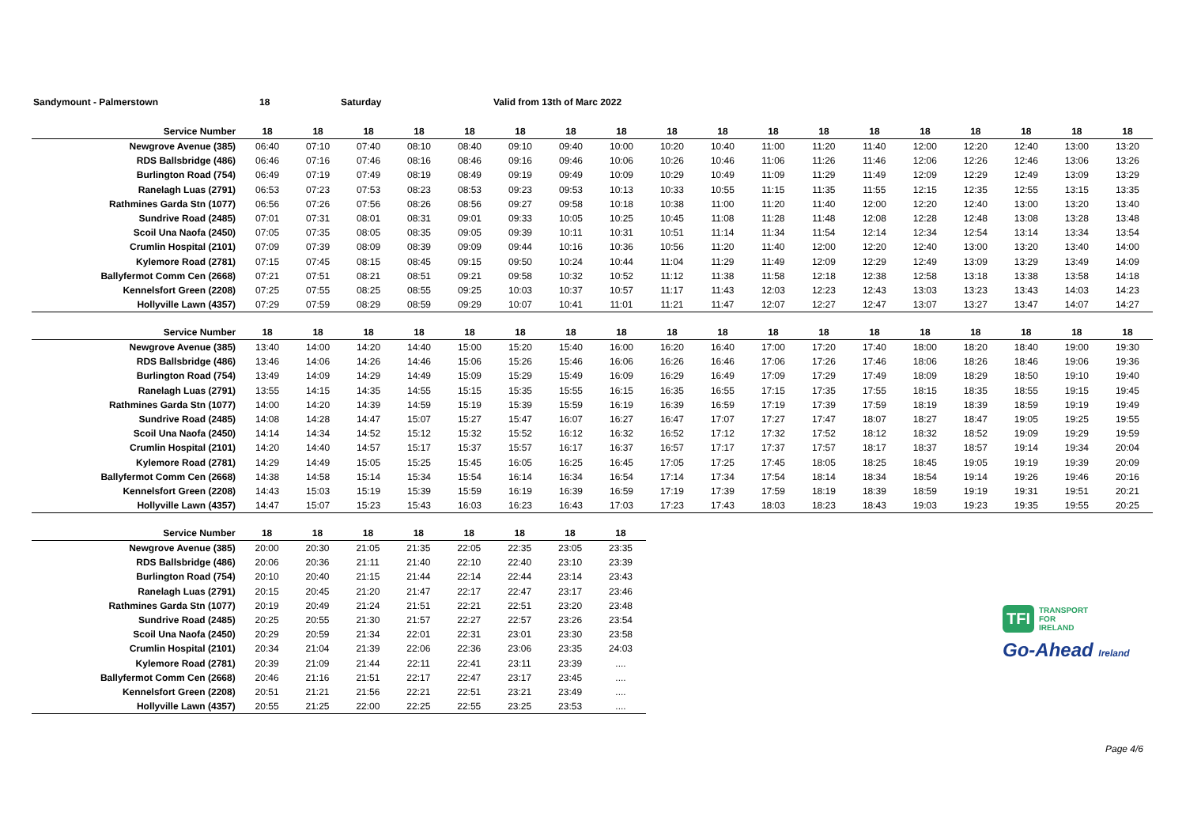Sandymount - Palmerstown 18 Saturday Valid from 13th of Marc 2022
| Service Number | 18 | 18 | 18 | 18 | 18 | 18 | 18 | 18 | 18 | 18 | 18 | 18 | 18 | 18 | 18 | 18 | 18 | 18 |
| --- | --- | --- | --- | --- | --- | --- | --- | --- | --- | --- | --- | --- | --- | --- | --- | --- | --- | --- |
| Newgrove Avenue (385) | 06:40 | 07:10 | 07:40 | 08:10 | 08:40 | 09:10 | 09:40 | 10:00 | 10:20 | 10:40 | 11:00 | 11:20 | 11:40 | 12:00 | 12:20 | 12:40 | 13:00 | 13:20 |
| RDS Ballsbridge (486) | 06:46 | 07:16 | 07:46 | 08:16 | 08:46 | 09:16 | 09:46 | 10:06 | 10:26 | 10:46 | 11:06 | 11:26 | 11:46 | 12:06 | 12:26 | 12:46 | 13:06 | 13:26 |
| Burlington Road (754) | 06:49 | 07:19 | 07:49 | 08:19 | 08:49 | 09:19 | 09:49 | 10:09 | 10:29 | 10:49 | 11:09 | 11:29 | 11:49 | 12:09 | 12:29 | 12:49 | 13:09 | 13:29 |
| Ranelagh Luas (2791) | 06:53 | 07:23 | 07:53 | 08:23 | 08:53 | 09:23 | 09:53 | 10:13 | 10:33 | 10:55 | 11:15 | 11:35 | 11:55 | 12:15 | 12:35 | 12:55 | 13:15 | 13:35 |
| Rathmines Garda Stn (1077) | 06:56 | 07:26 | 07:56 | 08:26 | 08:56 | 09:27 | 09:58 | 10:18 | 10:38 | 11:00 | 11:20 | 11:40 | 12:00 | 12:20 | 12:40 | 13:00 | 13:20 | 13:40 |
| Sundrive Road (2485) | 07:01 | 07:31 | 08:01 | 08:31 | 09:01 | 09:33 | 10:05 | 10:25 | 10:45 | 11:08 | 11:28 | 11:48 | 12:08 | 12:28 | 12:48 | 13:08 | 13:28 | 13:48 |
| Scoil Una Naofa (2450) | 07:05 | 07:35 | 08:05 | 08:35 | 09:05 | 09:39 | 10:11 | 10:31 | 10:51 | 11:14 | 11:34 | 11:54 | 12:14 | 12:34 | 12:54 | 13:14 | 13:34 | 13:54 |
| Crumlin Hospital (2101) | 07:09 | 07:39 | 08:09 | 08:39 | 09:09 | 09:44 | 10:16 | 10:36 | 10:56 | 11:20 | 11:40 | 12:00 | 12:20 | 12:40 | 13:00 | 13:20 | 13:40 | 14:00 |
| Kylemore Road (2781) | 07:15 | 07:45 | 08:15 | 08:45 | 09:15 | 09:50 | 10:24 | 10:44 | 11:04 | 11:29 | 11:49 | 12:09 | 12:29 | 12:49 | 13:09 | 13:29 | 13:49 | 14:09 |
| Ballyfermot Comm Cen (2668) | 07:21 | 07:51 | 08:21 | 08:51 | 09:21 | 09:58 | 10:32 | 10:52 | 11:12 | 11:38 | 11:58 | 12:18 | 12:38 | 12:58 | 13:18 | 13:38 | 13:58 | 14:18 |
| Kennelsfort Green (2208) | 07:25 | 07:55 | 08:25 | 08:55 | 09:25 | 10:03 | 10:37 | 10:57 | 11:17 | 11:43 | 12:03 | 12:23 | 12:43 | 13:03 | 13:23 | 13:43 | 14:03 | 14:23 |
| Hollyville Lawn (4357) | 07:29 | 07:59 | 08:29 | 08:59 | 09:29 | 10:07 | 10:41 | 11:01 | 11:21 | 11:47 | 12:07 | 12:27 | 12:47 | 13:07 | 13:27 | 13:47 | 14:07 | 14:27 |
| Service Number | 18 | 18 | 18 | 18 | 18 | 18 | 18 | 18 | 18 | 18 | 18 | 18 | 18 | 18 | 18 | 18 | 18 | 18 |
| --- | --- | --- | --- | --- | --- | --- | --- | --- | --- | --- | --- | --- | --- | --- | --- | --- | --- | --- |
| Newgrove Avenue (385) | 13:40 | 14:00 | 14:20 | 14:40 | 15:00 | 15:20 | 15:40 | 16:00 | 16:20 | 16:40 | 17:00 | 17:20 | 17:40 | 18:00 | 18:20 | 18:40 | 19:00 | 19:30 |
| RDS Ballsbridge (486) | 13:46 | 14:06 | 14:26 | 14:46 | 15:06 | 15:26 | 15:46 | 16:06 | 16:26 | 16:46 | 17:06 | 17:26 | 17:46 | 18:06 | 18:26 | 18:46 | 19:06 | 19:36 |
| Burlington Road (754) | 13:49 | 14:09 | 14:29 | 14:49 | 15:09 | 15:29 | 15:49 | 16:09 | 16:29 | 16:49 | 17:09 | 17:29 | 17:49 | 18:09 | 18:29 | 18:50 | 19:10 | 19:40 |
| Ranelagh Luas (2791) | 13:55 | 14:15 | 14:35 | 14:55 | 15:15 | 15:35 | 15:55 | 16:15 | 16:35 | 16:55 | 17:15 | 17:35 | 17:55 | 18:15 | 18:35 | 18:55 | 19:15 | 19:45 |
| Rathmines Garda Stn (1077) | 14:00 | 14:20 | 14:39 | 14:59 | 15:19 | 15:39 | 15:59 | 16:19 | 16:39 | 16:59 | 17:19 | 17:39 | 17:59 | 18:19 | 18:39 | 18:59 | 19:19 | 19:49 |
| Sundrive Road (2485) | 14:08 | 14:28 | 14:47 | 15:07 | 15:27 | 15:47 | 16:07 | 16:27 | 16:47 | 17:07 | 17:27 | 17:47 | 18:07 | 18:27 | 18:47 | 19:05 | 19:25 | 19:55 |
| Scoil Una Naofa (2450) | 14:14 | 14:34 | 14:52 | 15:12 | 15:32 | 15:52 | 16:12 | 16:32 | 16:52 | 17:12 | 17:32 | 17:52 | 18:12 | 18:32 | 18:52 | 19:09 | 19:29 | 19:59 |
| Crumlin Hospital (2101) | 14:20 | 14:40 | 14:57 | 15:17 | 15:37 | 15:57 | 16:17 | 16:37 | 16:57 | 17:17 | 17:37 | 17:57 | 18:17 | 18:37 | 18:57 | 19:14 | 19:34 | 20:04 |
| Kylemore Road (2781) | 14:29 | 14:49 | 15:05 | 15:25 | 15:45 | 16:05 | 16:25 | 16:45 | 17:05 | 17:25 | 17:45 | 18:05 | 18:25 | 18:45 | 19:05 | 19:19 | 19:39 | 20:09 |
| Ballyfermot Comm Cen (2668) | 14:38 | 14:58 | 15:14 | 15:34 | 15:54 | 16:14 | 16:34 | 16:54 | 17:14 | 17:34 | 17:54 | 18:14 | 18:34 | 18:54 | 19:14 | 19:26 | 19:46 | 20:16 |
| Kennelsfort Green (2208) | 14:43 | 15:03 | 15:19 | 15:39 | 15:59 | 16:19 | 16:39 | 16:59 | 17:19 | 17:39 | 17:59 | 18:19 | 18:39 | 18:59 | 19:19 | 19:31 | 19:51 | 20:21 |
| Hollyville Lawn (4357) | 14:47 | 15:07 | 15:23 | 15:43 | 16:03 | 16:23 | 16:43 | 17:03 | 17:23 | 17:43 | 18:03 | 18:23 | 18:43 | 19:03 | 19:23 | 19:35 | 19:55 | 20:25 |
| Service Number | 18 | 18 | 18 | 18 | 18 | 18 | 18 | 18 |
| --- | --- | --- | --- | --- | --- | --- | --- | --- |
| Newgrove Avenue (385) | 20:00 | 20:30 | 21:05 | 21:35 | 22:05 | 22:35 | 23:05 | 23:35 |
| RDS Ballsbridge (486) | 20:06 | 20:36 | 21:11 | 21:40 | 22:10 | 22:40 | 23:10 | 23:39 |
| Burlington Road (754) | 20:10 | 20:40 | 21:15 | 21:44 | 22:14 | 22:44 | 23:14 | 23:43 |
| Ranelagh Luas (2791) | 20:15 | 20:45 | 21:20 | 21:47 | 22:17 | 22:47 | 23:17 | 23:46 |
| Rathmines Garda Stn (1077) | 20:19 | 20:49 | 21:24 | 21:51 | 22:21 | 22:51 | 23:20 | 23:48 |
| Sundrive Road (2485) | 20:25 | 20:55 | 21:30 | 21:57 | 22:27 | 22:57 | 23:26 | 23:54 |
| Scoil Una Naofa (2450) | 20:29 | 20:59 | 21:34 | 22:01 | 22:31 | 23:01 | 23:30 | 23:58 |
| Crumlin Hospital (2101) | 20:34 | 21:04 | 21:39 | 22:06 | 22:36 | 23:06 | 23:35 | 24:03 |
| Kylemore Road (2781) | 20:39 | 21:09 | 21:44 | 22:11 | 22:41 | 23:11 | 23:39 | .... |
| Ballyfermot Comm Cen (2668) | 20:46 | 21:16 | 21:51 | 22:17 | 22:47 | 23:17 | 23:45 | .... |
| Kennelsfort Green (2208) | 20:51 | 21:21 | 21:56 | 22:21 | 22:51 | 23:21 | 23:49 | .... |
| Hollyville Lawn (4357) | 20:55 | 21:25 | 22:00 | 22:25 | 22:55 | 23:25 | 23:53 | .... |
TFI
TRANSPORT
FOR
IRELAND
Go-Ahead Ireland
Page 4/6